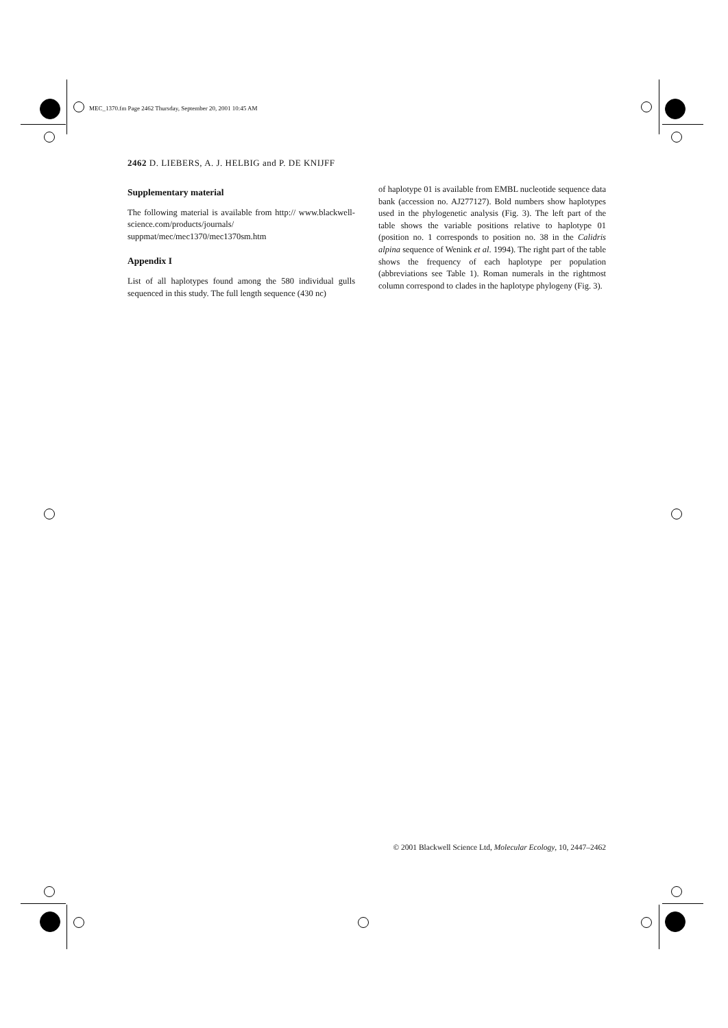MEC_1370.fm Page 2462 Thursday, September 20, 2001 10:45 AM
2462 D. LIEBERS, A. J. HELBIG and P. DE KNIJFF
Supplementary material
The following material is available from http:// www.blackwell-science.com/products/journals/ suppmat/mec/mec1370/mec1370sm.htm
Appendix I
List of all haplotypes found among the 580 individual gulls sequenced in this study. The full length sequence (430 nc)
of haplotype 01 is available from EMBL nucleotide sequence data bank (accession no. AJ277127). Bold numbers show haplotypes used in the phylogenetic analysis (Fig. 3). The left part of the table shows the variable positions relative to haplotype 01 (position no. 1 corresponds to position no. 38 in the Calidris alpina sequence of Wenink et al. 1994). The right part of the table shows the frequency of each haplotype per population (abbreviations see Table 1). Roman numerals in the rightmost column correspond to clades in the haplotype phylogeny (Fig. 3).
© 2001 Blackwell Science Ltd, Molecular Ecology, 10, 2447–2462